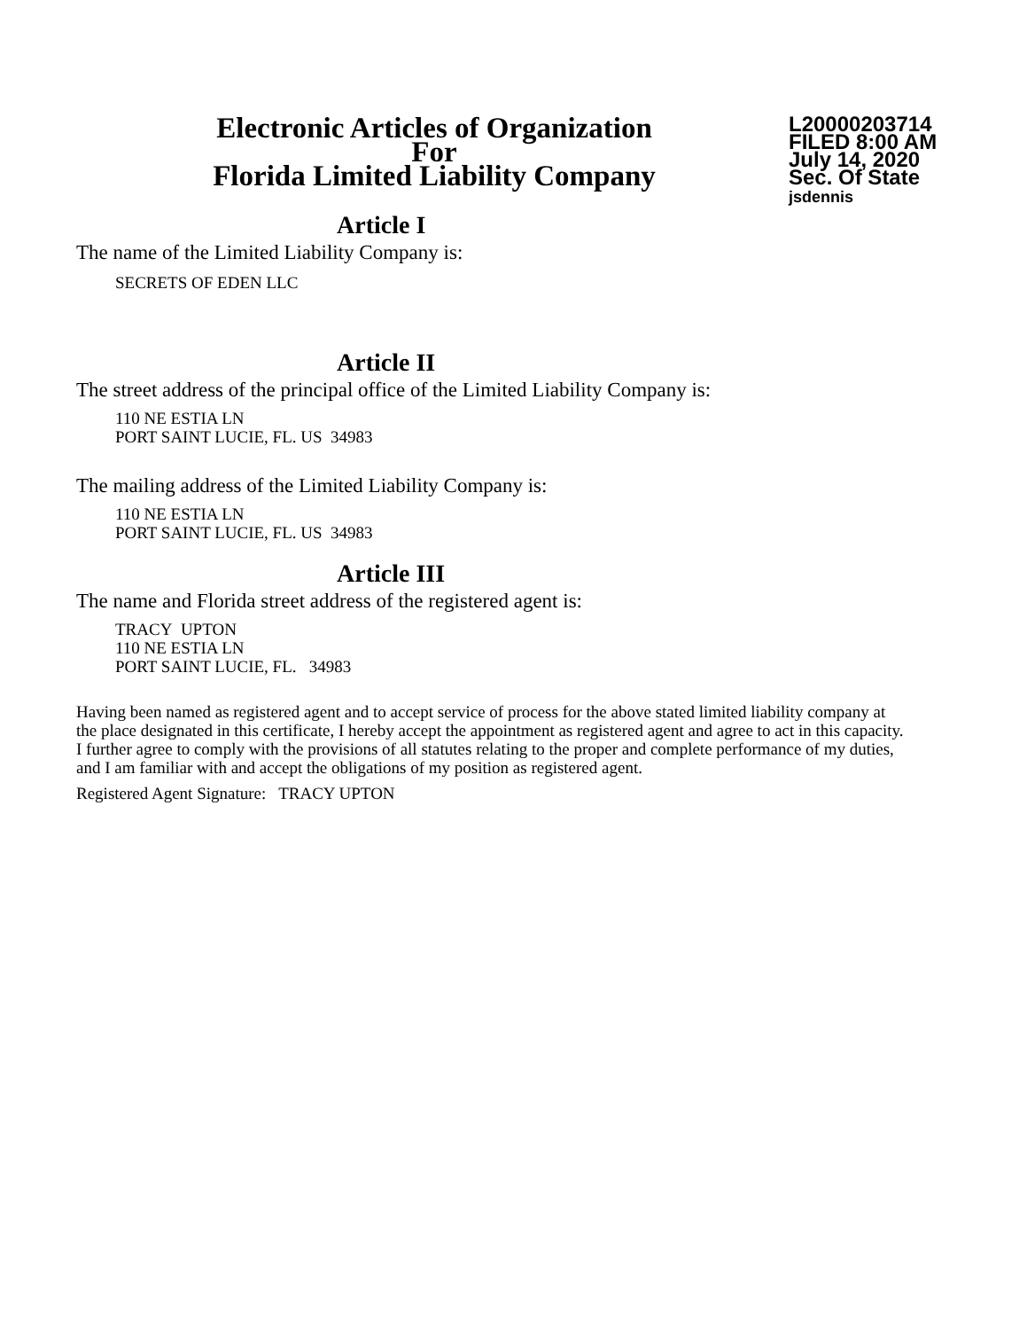Electronic Articles of Organization
For
Florida Limited Liability Company
L20000203714
FILED 8:00 AM
July 14, 2020
Sec. Of State
jsdennis
Article I
The name of the Limited Liability Company is:
SECRETS OF EDEN LLC
Article II
The street address of the principal office of the Limited Liability Company is:
110 NE ESTIA LN
PORT SAINT LUCIE, FL. US 34983
The mailing address of the Limited Liability Company is:
110 NE ESTIA LN
PORT SAINT LUCIE, FL. US 34983
Article III
The name and Florida street address of the registered agent is:
TRACY UPTON
110 NE ESTIA LN
PORT SAINT LUCIE, FL. 34983
Having been named as registered agent and to accept service of process for the above stated limited liability company at the place designated in this certificate, I hereby accept the appointment as registered agent and agree to act in this capacity. I further agree to comply with the provisions of all statutes relating to the proper and complete performance of my duties, and I am familiar with and accept the obligations of my position as registered agent.
Registered Agent Signature: TRACY UPTON